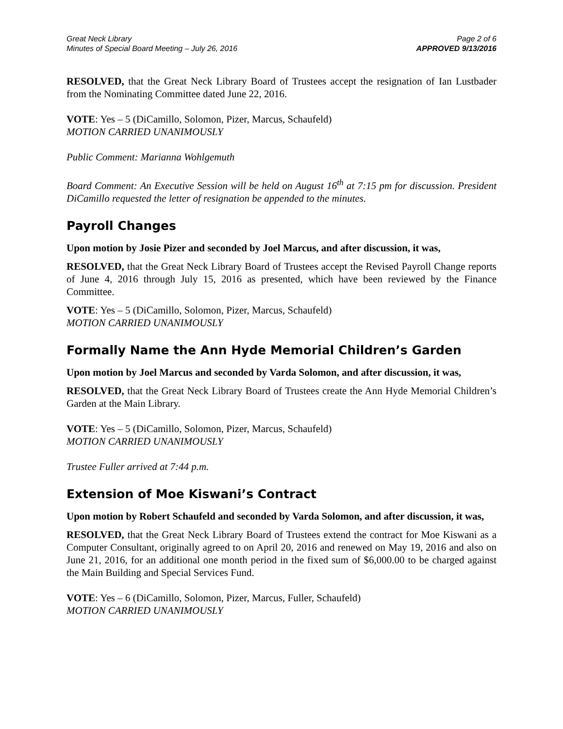Great Neck Library
Minutes of Special Board Meeting – July 26, 2016
Page 2 of 6
APPROVED 9/13/2016
RESOLVED, that the Great Neck Library Board of Trustees accept the resignation of Ian Lustbader from the Nominating Committee dated June 22, 2016.
VOTE: Yes – 5 (DiCamillo, Solomon, Pizer, Marcus, Schaufeld)
MOTION CARRIED UNANIMOUSLY
Public Comment: Marianna Wohlgemuth
Board Comment: An Executive Session will be held on August 16<sup>th</sup> at 7:15 pm for discussion. President DiCamillo requested the letter of resignation be appended to the minutes.
Payroll Changes
Upon motion by Josie Pizer and seconded by Joel Marcus, and after discussion, it was,
RESOLVED, that the Great Neck Library Board of Trustees accept the Revised Payroll Change reports of June 4, 2016 through July 15, 2016 as presented, which have been reviewed by the Finance Committee.
VOTE: Yes – 5 (DiCamillo, Solomon, Pizer, Marcus, Schaufeld)
MOTION CARRIED UNANIMOUSLY
Formally Name the Ann Hyde Memorial Children’s Garden
Upon motion by Joel Marcus and seconded by Varda Solomon, and after discussion, it was,
RESOLVED, that the Great Neck Library Board of Trustees create the Ann Hyde Memorial Children’s Garden at the Main Library.
VOTE: Yes – 5 (DiCamillo, Solomon, Pizer, Marcus, Schaufeld)
MOTION CARRIED UNANIMOUSLY
Trustee Fuller arrived at 7:44 p.m.
Extension of Moe Kiswani’s Contract
Upon motion by Robert Schaufeld and seconded by Varda Solomon, and after discussion, it was,
RESOLVED, that the Great Neck Library Board of Trustees extend the contract for Moe Kiswani as a Computer Consultant, originally agreed to on April 20, 2016 and renewed on May 19, 2016 and also on June 21, 2016, for an additional one month period in the fixed sum of $6,000.00 to be charged against the Main Building and Special Services Fund.
VOTE: Yes – 6 (DiCamillo, Solomon, Pizer, Marcus, Fuller, Schaufeld)
MOTION CARRIED UNANIMOUSLY